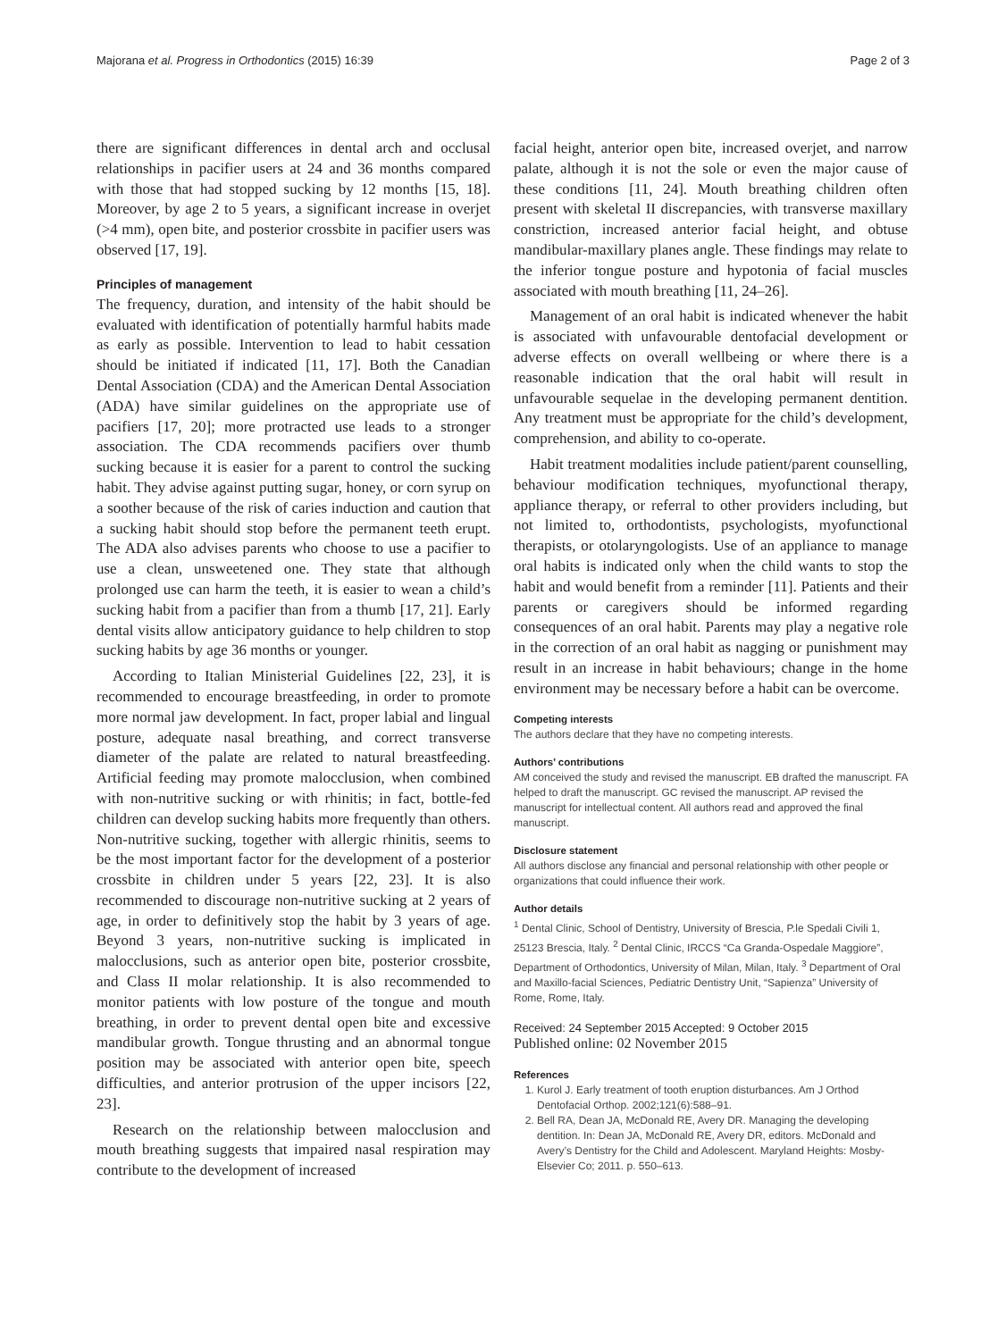Majorana et al. Progress in Orthodontics (2015) 16:39 Page 2 of 3
there are significant differences in dental arch and occlusal relationships in pacifier users at 24 and 36 months compared with those that had stopped sucking by 12 months [15, 18]. Moreover, by age 2 to 5 years, a significant increase in overjet (>4 mm), open bite, and posterior crossbite in pacifier users was observed [17, 19].
Principles of management
The frequency, duration, and intensity of the habit should be evaluated with identification of potentially harmful habits made as early as possible. Intervention to lead to habit cessation should be initiated if indicated [11, 17]. Both the Canadian Dental Association (CDA) and the American Dental Association (ADA) have similar guidelines on the appropriate use of pacifiers [17, 20]; more protracted use leads to a stronger association. The CDA recommends pacifiers over thumb sucking because it is easier for a parent to control the sucking habit. They advise against putting sugar, honey, or corn syrup on a soother because of the risk of caries induction and caution that a sucking habit should stop before the permanent teeth erupt. The ADA also advises parents who choose to use a pacifier to use a clean, unsweetened one. They state that although prolonged use can harm the teeth, it is easier to wean a child’s sucking habit from a pacifier than from a thumb [17, 21]. Early dental visits allow anticipatory guidance to help children to stop sucking habits by age 36 months or younger.
According to Italian Ministerial Guidelines [22, 23], it is recommended to encourage breastfeeding, in order to promote more normal jaw development. In fact, proper labial and lingual posture, adequate nasal breathing, and correct transverse diameter of the palate are related to natural breastfeeding. Artificial feeding may promote malocclusion, when combined with non-nutritive sucking or with rhinitis; in fact, bottle-fed children can develop sucking habits more frequently than others. Non-nutritive sucking, together with allergic rhinitis, seems to be the most important factor for the development of a posterior crossbite in children under 5 years [22, 23]. It is also recommended to discourage non-nutritive sucking at 2 years of age, in order to definitively stop the habit by 3 years of age. Beyond 3 years, non-nutritive sucking is implicated in malocclusions, such as anterior open bite, posterior crossbite, and Class II molar relationship. It is also recommended to monitor patients with low posture of the tongue and mouth breathing, in order to prevent dental open bite and excessive mandibular growth. Tongue thrusting and an abnormal tongue position may be associated with anterior open bite, speech difficulties, and anterior protrusion of the upper incisors [22, 23].
Research on the relationship between malocclusion and mouth breathing suggests that impaired nasal respiration may contribute to the development of increased
facial height, anterior open bite, increased overjet, and narrow palate, although it is not the sole or even the major cause of these conditions [11, 24]. Mouth breathing children often present with skeletal II discrepancies, with transverse maxillary constriction, increased anterior facial height, and obtuse mandibular-maxillary planes angle. These findings may relate to the inferior tongue posture and hypotonia of facial muscles associated with mouth breathing [11, 24–26].
Management of an oral habit is indicated whenever the habit is associated with unfavourable dentofacial development or adverse effects on overall wellbeing or where there is a reasonable indication that the oral habit will result in unfavourable sequelae in the developing permanent dentition. Any treatment must be appropriate for the child’s development, comprehension, and ability to co-operate.
Habit treatment modalities include patient/parent counselling, behaviour modification techniques, myofunctional therapy, appliance therapy, or referral to other providers including, but not limited to, orthodontists, psychologists, myofunctional therapists, or otolaryngologists. Use of an appliance to manage oral habits is indicated only when the child wants to stop the habit and would benefit from a reminder [11]. Patients and their parents or caregivers should be informed regarding consequences of an oral habit. Parents may play a negative role in the correction of an oral habit as nagging or punishment may result in an increase in habit behaviours; change in the home environment may be necessary before a habit can be overcome.
Competing interests
The authors declare that they have no competing interests.
Authors’ contributions
AM conceived the study and revised the manuscript. EB drafted the manuscript. FA helped to draft the manuscript. GC revised the manuscript. AP revised the manuscript for intellectual content. All authors read and approved the final manuscript.
Disclosure statement
All authors disclose any financial and personal relationship with other people or organizations that could influence their work.
Author details
<sup>1</sup> Dental Clinic, School of Dentistry, University of Brescia, P.le Spedali Civili 1, 25123 Brescia, Italy. <sup>2</sup> Dental Clinic, IRCCS “Ca Granda-Ospedale Maggiore”, Department of Orthodontics, University of Milan, Milan, Italy. <sup>3</sup> Department of Oral and Maxillo-facial Sciences, Pediatric Dentistry Unit, “Sapienza” University of Rome, Rome, Italy.
Received: 24 September 2015 Accepted: 9 October 2015
Published online: 02 November 2015
References
1. Kurol J. Early treatment of tooth eruption disturbances. Am J Orthod Dentofacial Orthop. 2002;121(6):588–91.
2. Bell RA, Dean JA, McDonald RE, Avery DR. Managing the developing dentition. In: Dean JA, McDonald RE, Avery DR, editors. McDonald and Avery’s Dentistry for the Child and Adolescent. Maryland Heights: Mosby- Elsevier Co; 2011. p. 550–613.